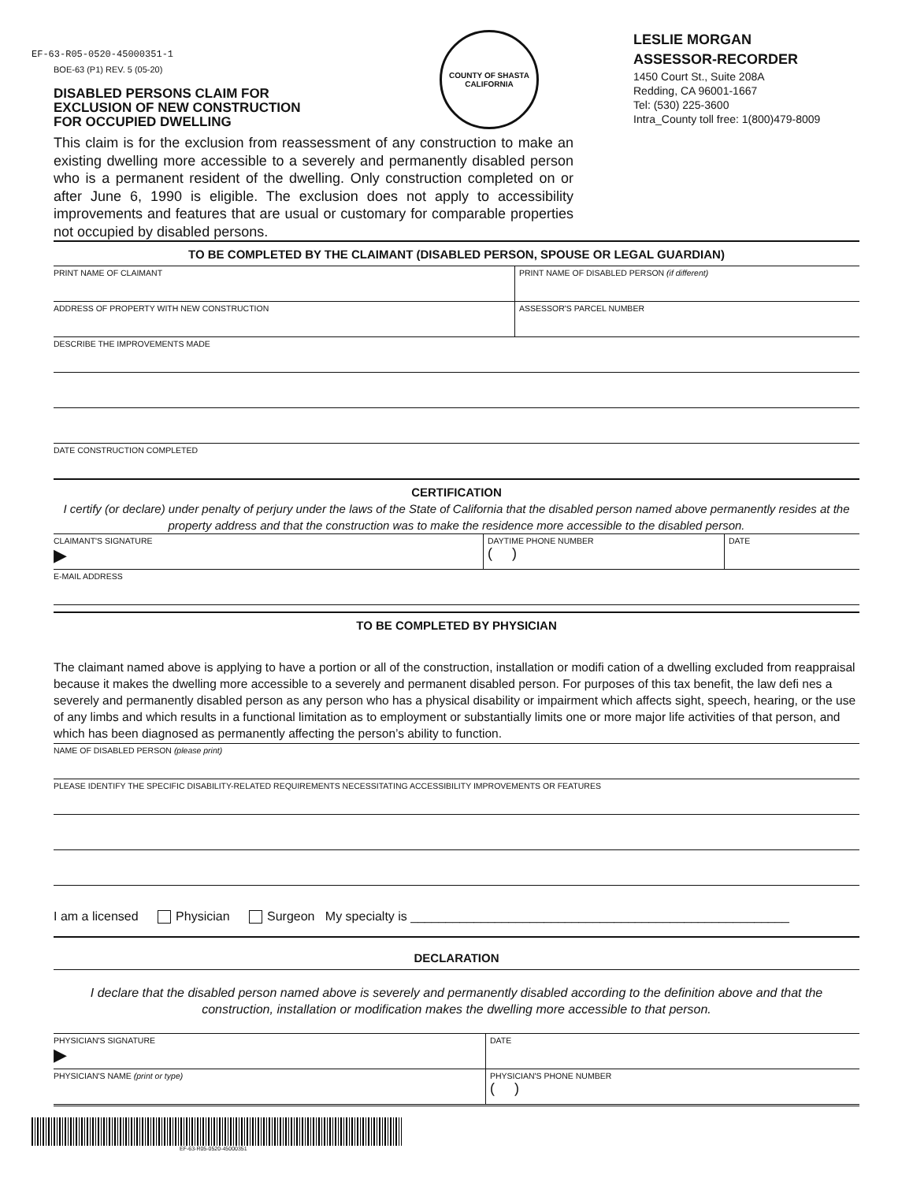EF-63-R05-0520-45000351-1
BOE-63 (P1) REV. 5 (05-20)
DISABLED PERSONS CLAIM FOR
EXCLUSION OF NEW CONSTRUCTION
FOR OCCUPIED DWELLING
COUNTY OF SHASTA
CALIFORNIA
LESLIE MORGAN
ASSESSOR-RECORDER
1450 Court St., Suite 208A
Redding, CA 96001-1667
Tel: (530) 225-3600
Intra_County toll free: 1(800)479-8009
This claim is for the exclusion from reassessment of any construction to make an existing dwelling more accessible to a severely and permanently disabled person who is a permanent resident of the dwelling. Only construction completed on or after June 6, 1990 is eligible. The exclusion does not apply to accessibility improvements and features that are usual or customary for comparable properties not occupied by disabled persons.
TO BE COMPLETED BY THE CLAIMANT (DISABLED PERSON, SPOUSE OR LEGAL GUARDIAN)
PRINT NAME OF CLAIMANT PRINT NAME OF DISABLED PERSON (if different)
ADDRESS OF PROPERTY WITH NEW CONSTRUCTION
ASSESSOR'S PARCEL NUMBER
DESCRIBE THE IMPROVEMENTS MADE
DATE CONSTRUCTION COMPLETED
CERTIFICATION
I certify (or declare) under penalty of perjury under the laws of the State of California that the disabled person named above permanently resides at the property address and that the construction was to make the residence more accessible to the disabled person.
CLAIMANT'S SIGNATURE
▶
DAYTIME PHONE NUMBER
( )
DATE
E-MAIL ADDRESS
TO BE COMPLETED BY PHYSICIAN
The claimant named above is applying to have a portion or all of the construction, installation or modifi cation of a dwelling excluded from reappraisal because it makes the dwelling more accessible to a severely and permanent disabled person. For purposes of this tax benefit, the law defi nes a severely and permanently disabled person as any person who has a physical disability or impairment which affects sight, speech, hearing, or the use of any limbs and which results in a functional limitation as to employment or substantially limits one or more major life activities of that person, and which has been diagnosed as permanently affecting the person’s ability to function.
NAME OF DISABLED PERSON (please print)
PLEASE IDENTIFY THE SPECIFIC DISABILITY-RELATED REQUIREMENTS NECESSITATING ACCESSIBILITY IMPROVEMENTS OR FEATURES
I am a licensed Physician Surgeon My specialty is ______________________________________________________
DECLARATION
I declare that the disabled person named above is severely and permanently disabled according to the definition above and that the construction, installation or modification makes the dwelling more accessible to that person.
PHYSICIAN'S SIGNATURE
▶
DATE
PHYSICIAN'S NAME (print or type)
PHYSICIAN'S PHONE NUMBER
( )
EF-63-R05-0520-45000351